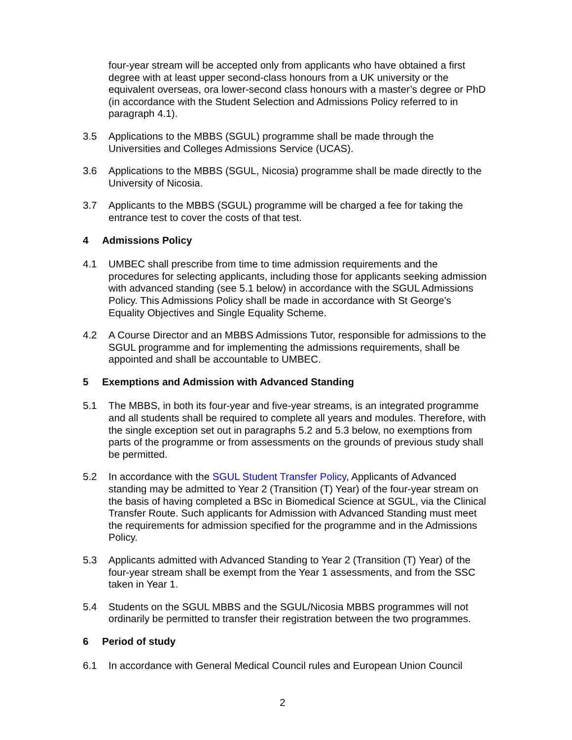four-year stream will be accepted only from applicants who have obtained a first degree with at least upper second-class honours from a UK university or the equivalent overseas, ora lower-second class honours with a master’s degree or PhD (in accordance with the Student Selection and Admissions Policy referred to in paragraph 4.1).
3.5 Applications to the MBBS (SGUL) programme shall be made through the Universities and Colleges Admissions Service (UCAS).
3.6 Applications to the MBBS (SGUL, Nicosia) programme shall be made directly to the University of Nicosia.
3.7 Applicants to the MBBS (SGUL) programme will be charged a fee for taking the entrance test to cover the costs of that test.
4 Admissions Policy
4.1 UMBEC shall prescribe from time to time admission requirements and the procedures for selecting applicants, including those for applicants seeking admission with advanced standing (see 5.1 below) in accordance with the SGUL Admissions Policy. This Admissions Policy shall be made in accordance with St George’s Equality Objectives and Single Equality Scheme.
4.2 A Course Director and an MBBS Admissions Tutor, responsible for admissions to the SGUL programme and for implementing the admissions requirements, shall be appointed and shall be accountable to UMBEC.
5 Exemptions and Admission with Advanced Standing
5.1 The MBBS, in both its four-year and five-year streams, is an integrated programme and all students shall be required to complete all years and modules. Therefore, with the single exception set out in paragraphs 5.2 and 5.3 below, no exemptions from parts of the programme or from assessments on the grounds of previous study shall be permitted.
5.2 In accordance with the SGUL Student Transfer Policy, Applicants of Advanced standing may be admitted to Year 2 (Transition (T) Year) of the four-year stream on the basis of having completed a BSc in Biomedical Science at SGUL, via the Clinical Transfer Route. Such applicants for Admission with Advanced Standing must meet the requirements for admission specified for the programme and in the Admissions Policy.
5.3 Applicants admitted with Advanced Standing to Year 2 (Transition (T) Year) of the four-year stream shall be exempt from the Year 1 assessments, and from the SSC taken in Year 1.
5.4 Students on the SGUL MBBS and the SGUL/Nicosia MBBS programmes will not ordinarily be permitted to transfer their registration between the two programmes.
6 Period of study
6.1 In accordance with General Medical Council rules and European Union Council
2